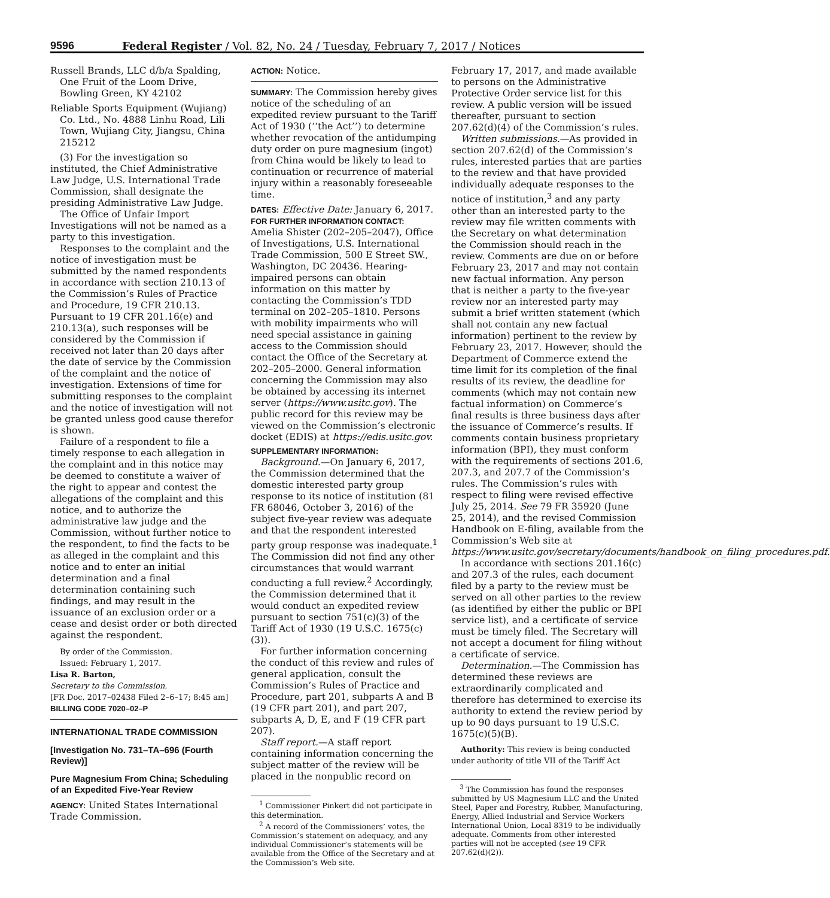9596 Federal Register / Vol. 82, No. 24 / Tuesday, February 7, 2017 / Notices
Russell Brands, LLC d/b/a Spalding, One Fruit of the Loom Drive, Bowling Green, KY 42102
Reliable Sports Equipment (Wujiang) Co. Ltd., No. 4888 Linhu Road, Lili Town, Wujiang City, Jiangsu, China 215212
(3) For the investigation so instituted, the Chief Administrative Law Judge, U.S. International Trade Commission, shall designate the presiding Administrative Law Judge.
The Office of Unfair Import Investigations will not be named as a party to this investigation.
Responses to the complaint and the notice of investigation must be submitted by the named respondents in accordance with section 210.13 of the Commission’s Rules of Practice and Procedure, 19 CFR 210.13. Pursuant to 19 CFR 201.16(e) and 210.13(a), such responses will be considered by the Commission if received not later than 20 days after the date of service by the Commission of the complaint and the notice of investigation. Extensions of time for submitting responses to the complaint and the notice of investigation will not be granted unless good cause therefor is shown.
Failure of a respondent to file a timely response to each allegation in the complaint and in this notice may be deemed to constitute a waiver of the right to appear and contest the allegations of the complaint and this notice, and to authorize the administrative law judge and the Commission, without further notice to the respondent, to find the facts to be as alleged in the complaint and this notice and to enter an initial determination and a final determination containing such findings, and may result in the issuance of an exclusion order or a cease and desist order or both directed against the respondent.
By order of the Commission.
Issued: February 1, 2017.
Lisa R. Barton,
Secretary to the Commission.
[FR Doc. 2017–02438 Filed 2–6–17; 8:45 am]
BILLING CODE 7020–02–P
INTERNATIONAL TRADE COMMISSION
[Investigation No. 731–TA–696 (Fourth Review)]
Pure Magnesium From China; Scheduling of an Expedited Five-Year Review
AGENCY: United States International Trade Commission.
ACTION: Notice.
SUMMARY: The Commission hereby gives notice of the scheduling of an expedited review pursuant to the Tariff Act of 1930 (‘‘the Act’’) to determine whether revocation of the antidumping duty order on pure magnesium (ingot) from China would be likely to lead to continuation or recurrence of material injury within a reasonably foreseeable time.
DATES: Effective Date: January 6, 2017.
FOR FURTHER INFORMATION CONTACT: Amelia Shister (202–205–2047), Office of Investigations, U.S. International Trade Commission, 500 E Street SW., Washington, DC 20436. Hearing-impaired persons can obtain information on this matter by contacting the Commission’s TDD terminal on 202–205–1810. Persons with mobility impairments who will need special assistance in gaining access to the Commission should contact the Office of the Secretary at 202–205–2000. General information concerning the Commission may also be obtained by accessing its internet server (https://www.usitc.gov). The public record for this review may be viewed on the Commission’s electronic docket (EDIS) at https://edis.usitc.gov.
SUPPLEMENTARY INFORMATION:
Background.—On January 6, 2017, the Commission determined that the domestic interested party group response to its notice of institution (81 FR 68046, October 3, 2016) of the subject five-year review was adequate and that the respondent interested party group response was inadequate.<sup>1</sup> The Commission did not find any other circumstances that would warrant conducting a full review.<sup>2</sup> Accordingly, the Commission determined that it would conduct an expedited review pursuant to section 751(c)(3) of the Tariff Act of 1930 (19 U.S.C. 1675(c)(3)).
For further information concerning the conduct of this review and rules of general application, consult the Commission’s Rules of Practice and Procedure, part 201, subparts A and B (19 CFR part 201), and part 207, subparts A, D, E, and F (19 CFR part 207).
Staff report.—A staff report containing information concerning the subject matter of the review will be placed in the nonpublic record on
<sup>1</sup> Commissioner Pinkert did not participate in this determination.
<sup>2</sup> A record of the Commissioners’ votes, the Commission’s statement on adequacy, and any individual Commissioner’s statements will be available from the Office of the Secretary and at the Commission’s Web site.
February 17, 2017, and made available to persons on the Administrative Protective Order service list for this review. A public version will be issued thereafter, pursuant to section 207.62(d)(4) of the Commission’s rules.
Written submissions.—As provided in section 207.62(d) of the Commission’s rules, interested parties that are parties to the review and that have provided individually adequate responses to the notice of institution,<sup>3</sup> and any party other than an interested party to the review may file written comments with the Secretary on what determination the Commission should reach in the review. Comments are due on or before February 23, 2017 and may not contain new factual information. Any person that is neither a party to the five-year review nor an interested party may submit a brief written statement (which shall not contain any new factual information) pertinent to the review by February 23, 2017. However, should the Department of Commerce extend the time limit for its completion of the final results of its review, the deadline for comments (which may not contain new factual information) on Commerce’s final results is three business days after the issuance of Commerce’s results. If comments contain business proprietary information (BPI), they must conform with the requirements of sections 201.6, 207.3, and 207.7 of the Commission’s rules. The Commission’s rules with respect to filing were revised effective July 25, 2014. See 79 FR 35920 (June 25, 2014), and the revised Commission Handbook on E-filing, available from the Commission’s Web site at https://www.usitc.gov/secretary/documents/handbook_on_filing_procedures.pdf.
In accordance with sections 201.16(c) and 207.3 of the rules, each document filed by a party to the review must be served on all other parties to the review (as identified by either the public or BPI service list), and a certificate of service must be timely filed. The Secretary will not accept a document for filing without a certificate of service.
Determination.—The Commission has determined these reviews are extraordinarily complicated and therefore has determined to exercise its authority to extend the review period by up to 90 days pursuant to 19 U.S.C. 1675(c)(5)(B).
Authority: This review is being conducted under authority of title VII of the Tariff Act
<sup>3</sup> The Commission has found the responses submitted by US Magnesium LLC and the United Steel, Paper and Forestry, Rubber, Manufacturing, Energy, Allied Industrial and Service Workers International Union, Local 8319 to be individually adequate. Comments from other interested parties will not be accepted (see 19 CFR 207.62(d)(2)).